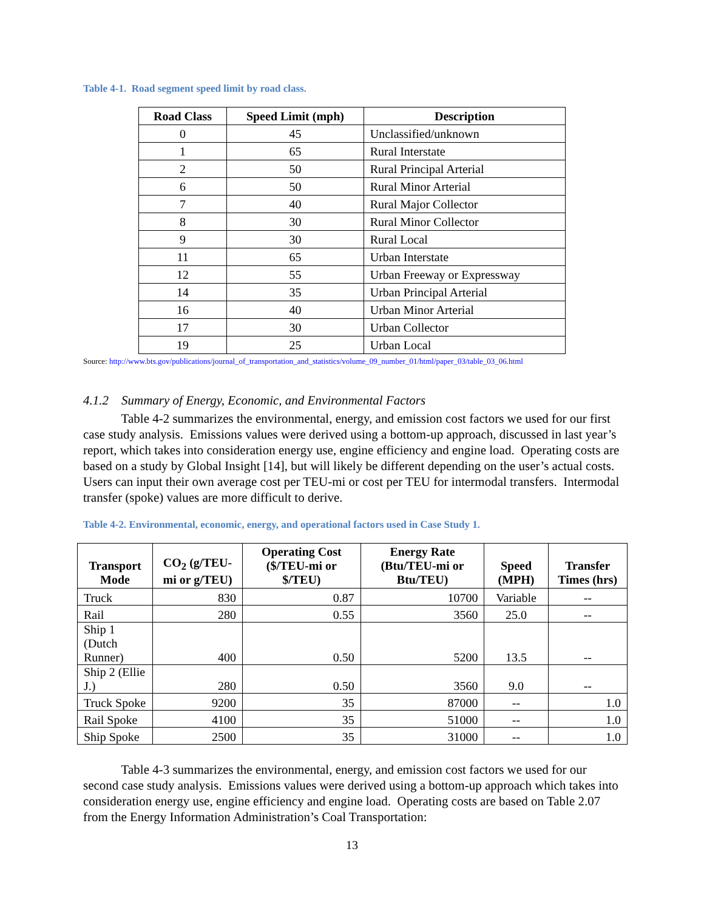Table 4-1. Road segment speed limit by road class.
| Road Class | Speed Limit (mph) | Description |
| --- | --- | --- |
| 0 | 45 | Unclassified/unknown |
| 1 | 65 | Rural Interstate |
| 2 | 50 | Rural Principal Arterial |
| 6 | 50 | Rural Minor Arterial |
| 7 | 40 | Rural Major Collector |
| 8 | 30 | Rural Minor Collector |
| 9 | 30 | Rural Local |
| 11 | 65 | Urban Interstate |
| 12 | 55 | Urban Freeway or Expressway |
| 14 | 35 | Urban Principal Arterial |
| 16 | 40 | Urban Minor Arterial |
| 17 | 30 | Urban Collector |
| 19 | 25 | Urban Local |
Source: http://www.bts.gov/publications/journal_of_transportation_and_statistics/volume_09_number_01/html/paper_03/table_03_06.html
4.1.2 Summary of Energy, Economic, and Environmental Factors
Table 4-2 summarizes the environmental, energy, and emission cost factors we used for our first case study analysis. Emissions values were derived using a bottom-up approach, discussed in last year’s report, which takes into consideration energy use, engine efficiency and engine load. Operating costs are based on a study by Global Insight [14], but will likely be different depending on the user’s actual costs. Users can input their own average cost per TEU-mi or cost per TEU for intermodal transfers. Intermodal transfer (spoke) values are more difficult to derive.
Table 4-2. Environmental, economic, energy, and operational factors used in Case Study 1.
| Transport Mode | CO<sub>2</sub> (g/TEU-mi or g/TEU) | Operating Cost ($/TEU-mi or $/TEU) | Energy Rate (Btu/TEU-mi or Btu/TEU) | Speed (MPH) | Transfer Times (hrs) |
| --- | --- | --- | --- | --- | --- |
| Truck | 830 | 0.87 | 10700 | Variable | -- |
| Rail | 280 | 0.55 | 3560 | 25.0 | -- |
| Ship 1 (Dutch Runner) | 400 | 0.50 | 5200 | 13.5 | -- |
| Ship 2 (Ellie J.) | 280 | 0.50 | 3560 | 9.0 | -- |
| Truck Spoke | 9200 | 35 | 87000 | -- | 1.0 |
| Rail Spoke | 4100 | 35 | 51000 | -- | 1.0 |
| Ship Spoke | 2500 | 35 | 31000 | -- | 1.0 |
Table 4-3 summarizes the environmental, energy, and emission cost factors we used for our second case study analysis. Emissions values were derived using a bottom-up approach which takes into consideration energy use, engine efficiency and engine load. Operating costs are based on Table 2.07 from the Energy Information Administration’s Coal Transportation:
13